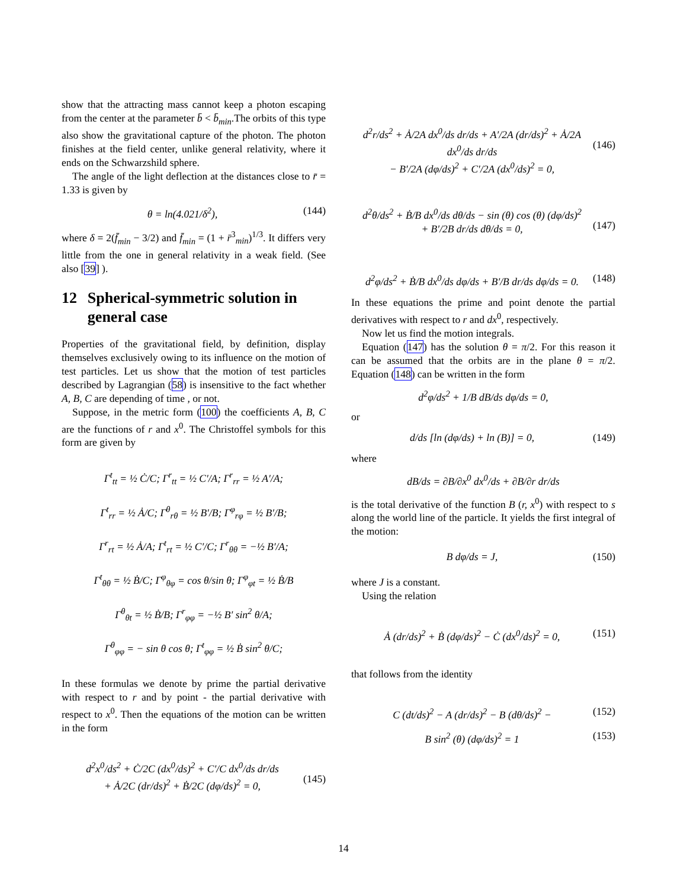show that the attracting mass cannot keep a photon escaping from the center at the parameter b̄ < b̄<sub>min</sub>.The orbits of this type also show the gravitational capture of the photon. The photon finishes at the field center, unlike general relativity, where it ends on the Schwarzshild sphere.
The angle of the light deflection at the distances close to r̄ = 1.33 is given by
θ = ln(4.021/δ<sup>2</sup>), (144)
where δ = 2(f̄<sub>min</sub> − 3/2) and f̄<sub>min</sub> = (1 + r̄<sup>3</sup><sub>min</sub>)<sup>1/3</sup>. It differs very little from the one in general relativity in a weak field. (See also [39] ).
12 Spherical-symmetric solution in general case
Properties of the gravitational field, by definition, display themselves exclusively owing to its influence on the motion of test particles. Let us show that the motion of test particles described by Lagrangian (58) is insensitive to the fact whether A, B, C are depending of time , or not.
Suppose, in the metric form (100) the coefficients A, B, C are the functions of r and x<sup>0</sup>. The Christoffel symbols for this form are given by
Γ<sup>t</sup><sub>tt</sub> = ½ Ċ/C; Γ<sup>r</sup><sub>tt</sub> = ½ C′/A; Γ<sup>r</sup><sub>rr</sub> = ½ A′/A;
Γ<sup>t</sup><sub>rr</sub> = ½ Ȧ/C; Γ<sup>θ</sup><sub>rθ</sub> = ½ B′/B; Γ<sup>φ</sup><sub>rφ</sub> = ½ B′/B;
Γ<sup>r</sup><sub>rt</sub> = ½ Ȧ/A; Γ<sup>t</sup><sub>rt</sub> = ½ C′/C; Γ<sup>r</sup><sub>θθ</sub> = −½ B′/A;
Γ<sup>t</sup><sub>θθ</sub> = ½ Ḃ/C; Γ<sup>φ</sup><sub>θφ</sub> = cos θ/sin θ; Γ<sup>φ</sup><sub>φt</sub> = ½ Ḃ/B
Γ<sup>θ</sup><sub>θt</sub> = ½ Ḃ/B; Γ<sup>r</sup><sub>φφ</sub> = −½ B′ sin<sup>2</sup> θ/A;
Γ<sup>θ</sup><sub>φφ</sub> = − sin θ cos θ; Γ<sup>t</sup><sub>φφ</sub> = ½ Ḃ sin<sup>2</sup> θ/C;
In these formulas we denote by prime the partial derivative with respect to r and by point - the partial derivative with respect to x<sup>0</sup>. Then the equations of the motion can be written in the form
d<sup>2</sup>x<sup>0</sup>/ds<sup>2</sup> + Ċ/2C (dx<sup>0</sup>/ds)<sup>2</sup> + C′/C dx<sup>0</sup>/ds dr/ds
+ Ȧ/2C (dr/ds)<sup>2</sup> + Ḃ/2C (dφ/ds)<sup>2</sup> = 0,
(145)
d<sup>2</sup>r/ds<sup>2</sup> + Ȧ/2A dx<sup>0</sup>/ds dr/ds + A′/2A (dr/ds)<sup>2</sup> + Ȧ/2A dx<sup>0</sup>/ds dr/ds
− B′/2A (dφ/ds)<sup>2</sup> + C′/2A (dx<sup>0</sup>/ds)<sup>2</sup> = 0,
(146)
d<sup>2</sup>θ/ds<sup>2</sup> + Ḃ/B dx<sup>0</sup>/ds dθ/ds − sin (θ) cos (θ) (dφ/ds)<sup>2</sup>
+ B′/2B dr/ds dθ/ds = 0,
(147)
d<sup>2</sup>φ/ds<sup>2</sup> + Ḃ/B dx<sup>0</sup>/ds dφ/ds + B′/B dr/ds dφ/ds = 0. (148)
In these equations the prime and point denote the partial derivatives with respect to r and dx<sup>0</sup>, respectively.
Now let us find the motion integrals.
Equation (147) has the solution θ = π/2. For this reason it can be assumed that the orbits are in the plane θ = π/2. Equation (148) can be written in the form
d<sup>2</sup>φ/ds<sup>2</sup> + 1/B dB/ds dφ/ds = 0,
or
d/ds [ln (dφ/ds) + ln (B)] = 0, (149)
where
dB/ds = ∂B/∂x<sup>0</sup> dx<sup>0</sup>/ds + ∂B/∂r dr/ds
is the total derivative of the function B (r, x<sup>0</sup>) with respect to s along the world line of the particle. It yields the first integral of the motion:
B dφ/ds = J, (150)
where J is a constant.
Using the relation
Ȧ (dr/ds)<sup>2</sup> + Ḃ (dφ/ds)<sup>2</sup> − Ċ (dx<sup>0</sup>/ds)<sup>2</sup> = 0, (151)
that follows from the identity
C (dt/ds)<sup>2</sup> − A (dr/ds)<sup>2</sup> − B (dθ/ds)<sup>2</sup> − (152)
B sin<sup>2</sup> (θ) (dφ/ds)<sup>2</sup> = 1 (153)
14